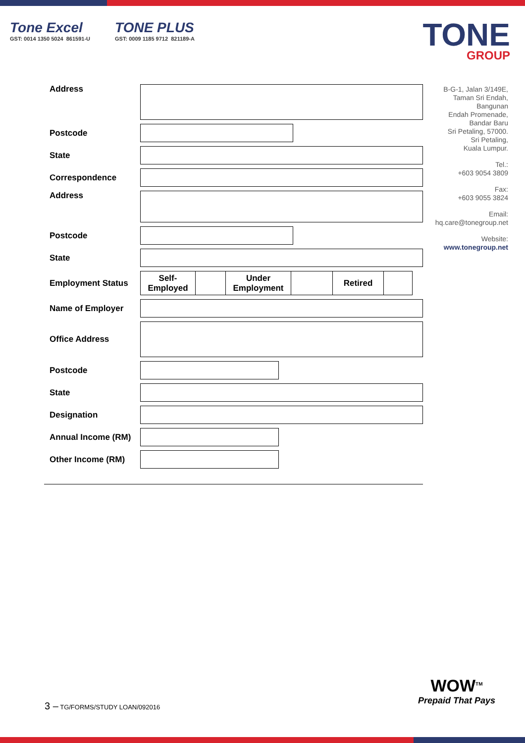Tone Excel
GST: 0014 1350 5024 861591-U
TONE PLUS
GST: 0009 1185 9712 821189-A
TONE
GROUP
B-G-1, Jalan 3/149E,
Taman Sri Endah,
Bangunan
Endah Promenade,
Bandar Baru
Sri Petaling, 57000.
Sri Petaling,
Kuala Lumpur.
Tel.:
+603 9054 3809
Fax:
+603 9055 3824
Email:
hq.care@tonegroup.net
Website:
www.tonegroup.net
Address
Postcode
State
Correspondence
Address
Postcode
State
Employment Status
Self-
Employed
Under
Employment
Retired
Name of Employer
Office Address
Postcode
State
Designation
Annual Income (RM)
Other Income (RM)
3 – TG/FORMS/STUDY LOAN/092016
WOW<sup>TM</sup>
Prepaid That Pays